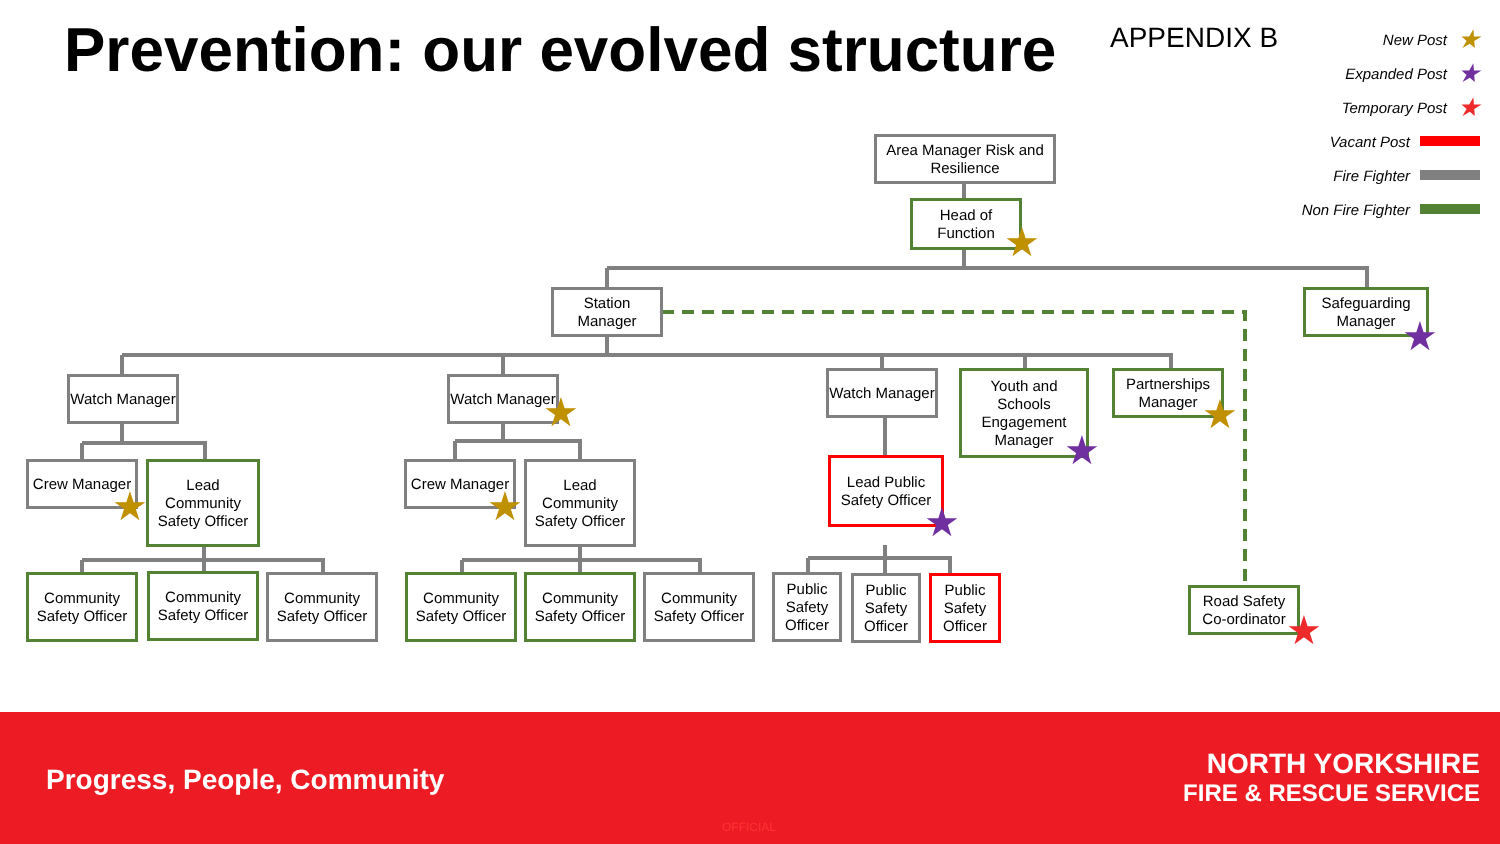Prevention: our evolved structure
APPENDIX B
New Post ★
Expanded Post ★
Temporary Post ★
Vacant Post
Fire Fighter
Non Fire Fighter
Area Manager Risk and Resilience
Head of Function
Station Manager
Safeguarding Manager
Watch Manager
Watch Manager
Watch Manager
Youth and Schools Engagement Manager
Partnerships Manager
Crew Manager
Lead Community Safety Officer
Crew Manager
Lead Community Safety Officer
Lead Public Safety Officer
Community Safety Officer
Community Safety Officer
Community Safety Officer
Community Safety Officer
Community Safety Officer
Community Safety Officer
Public Safety Officer
Public Safety Officer
Public Safety Officer
Road Safety Co-ordinator
★
★
★ ★
★
★ ★ ★
★
Progress, People, Community
NORTH YORKSHIRE
FIRE & RESCUE SERVICE
OFFICIAL